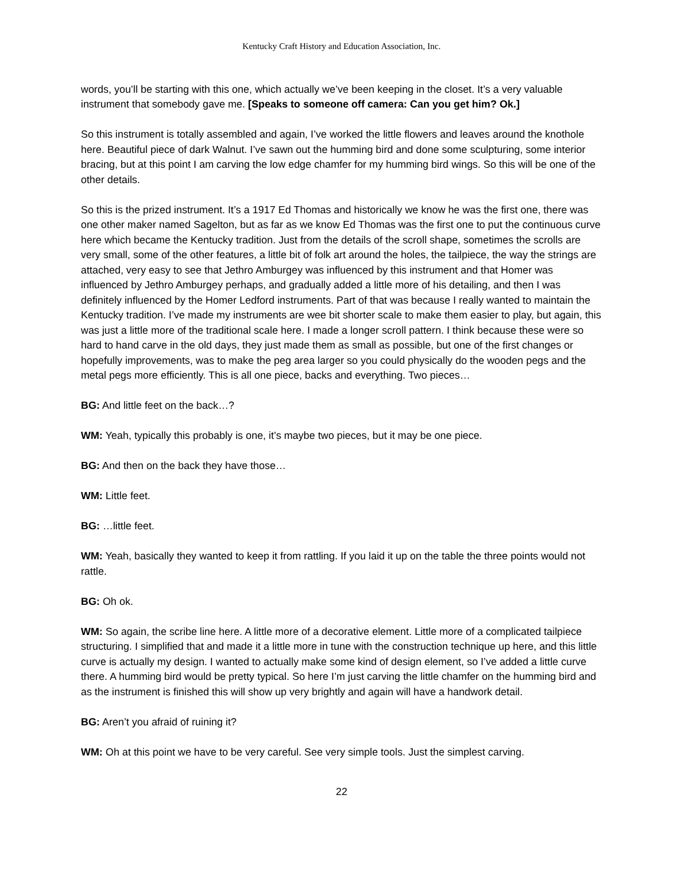Kentucky Craft History and Education Association, Inc.
words, you’ll be starting with this one, which actually we’ve been keeping in the closet. It’s a very valuable instrument that somebody gave me. [Speaks to someone off camera: Can you get him? Ok.]
So this instrument is totally assembled and again, I’ve worked the little flowers and leaves around the knothole here. Beautiful piece of dark Walnut. I’ve sawn out the humming bird and done some sculpturing, some interior bracing, but at this point I am carving the low edge chamfer for my humming bird wings. So this will be one of the other details.
So this is the prized instrument. It’s a 1917 Ed Thomas and historically we know he was the first one, there was one other maker named Sagelton, but as far as we know Ed Thomas was the first one to put the continuous curve here which became the Kentucky tradition. Just from the details of the scroll shape, sometimes the scrolls are very small, some of the other features, a little bit of folk art around the holes, the tailpiece, the way the strings are attached, very easy to see that Jethro Amburgey was influenced by this instrument and that Homer was influenced by Jethro Amburgey perhaps, and gradually added a little more of his detailing, and then I was definitely influenced by the Homer Ledford instruments. Part of that was because I really wanted to maintain the Kentucky tradition. I’ve made my instruments are wee bit shorter scale to make them easier to play, but again, this was just a little more of the traditional scale here. I made a longer scroll pattern. I think because these were so hard to hand carve in the old days, they just made them as small as possible, but one of the first changes or hopefully improvements, was to make the peg area larger so you could physically do the wooden pegs and the metal pegs more efficiently. This is all one piece, backs and everything. Two pieces…
BG: And little feet on the back…?
WM: Yeah, typically this probably is one, it’s maybe two pieces, but it may be one piece.
BG: And then on the back they have those…
WM: Little feet.
BG: …little feet.
WM: Yeah, basically they wanted to keep it from rattling. If you laid it up on the table the three points would not rattle.
BG: Oh ok.
WM: So again, the scribe line here. A little more of a decorative element. Little more of a complicated tailpiece structuring. I simplified that and made it a little more in tune with the construction technique up here, and this little curve is actually my design. I wanted to actually make some kind of design element, so I’ve added a little curve there. A humming bird would be pretty typical. So here I’m just carving the little chamfer on the humming bird and as the instrument is finished this will show up very brightly and again will have a handwork detail.
BG: Aren’t you afraid of ruining it?
WM: Oh at this point we have to be very careful. See very simple tools. Just the simplest carving.
22